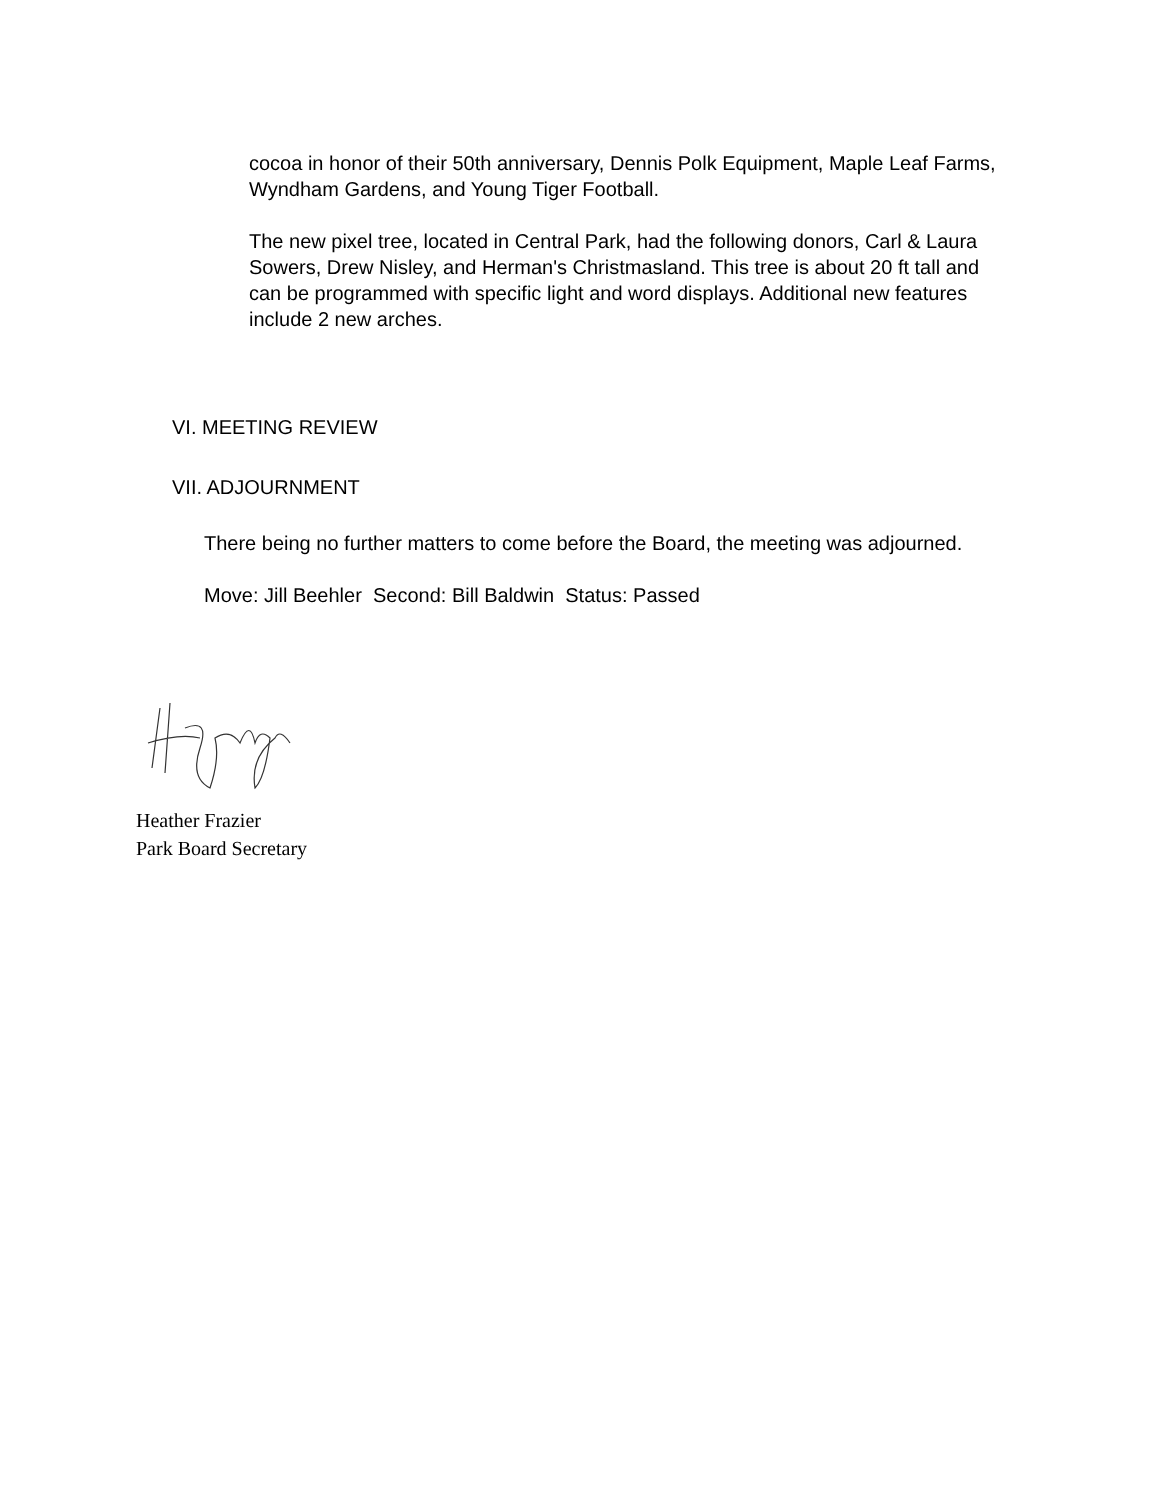cocoa in honor of their 50th anniversary, Dennis Polk Equipment, Maple Leaf Farms, Wyndham Gardens, and Young Tiger Football.
The new pixel tree, located in Central Park, had the following donors, Carl & Laura Sowers, Drew Nisley, and Herman's Christmasland. This tree is about 20 ft tall and can be programmed with specific light and word displays. Additional new features include 2 new arches.
VI. MEETING REVIEW
VII. ADJOURNMENT
There being no further matters to come before the Board, the meeting was adjourned.
Move: Jill Beehler Second: Bill Baldwin Status: Passed
Heather Frazier
Park Board Secretary